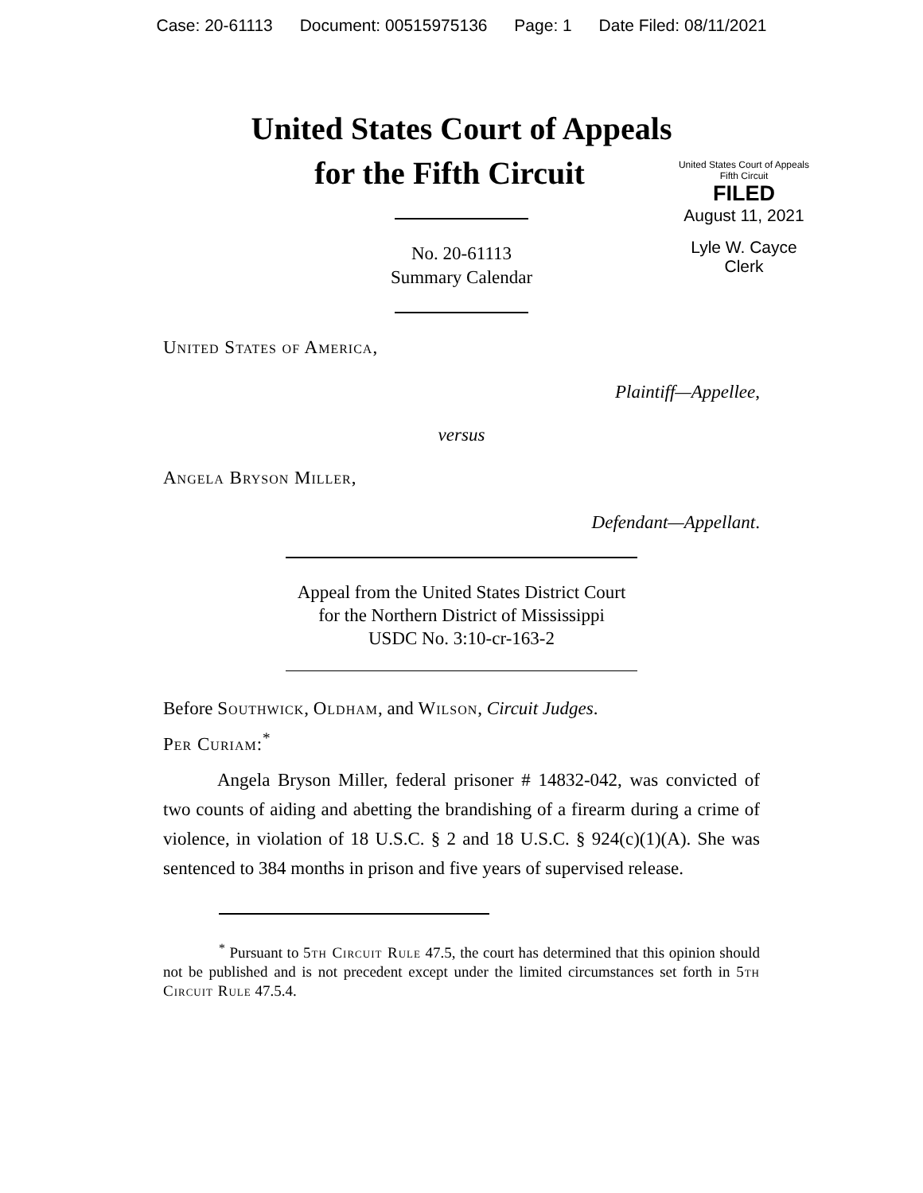Case: 20-61113 Document: 00515975136 Page: 1 Date Filed: 08/11/2021
United States Court of Appeals
for the Fifth Circuit
United States Court of Appeals
Fifth Circuit
FILED
August 11, 2021
Lyle W. Cayce
Clerk
No. 20-61113
Summary Calendar
United States of America,
Plaintiff—Appellee,
versus
Angela Bryson Miller,
Defendant—Appellant.
Appeal from the United States District Court
for the Northern District of Mississippi
USDC No. 3:10-cr-163-2
Before Southwick, Oldham, and Wilson, Circuit Judges.
Per Curiam:<sup>*</sup>
Angela Bryson Miller, federal prisoner # 14832-042, was convicted of two counts of aiding and abetting the brandishing of a firearm during a crime of violence, in violation of 18 U.S.C. § 2 and 18 U.S.C. § 924(c)(1)(A). She was sentenced to 384 months in prison and five years of supervised release.
<sup>*</sup> Pursuant to 5th Circuit Rule 47.5, the court has determined that this opinion should not be published and is not precedent except under the limited circumstances set forth in 5th Circuit Rule 47.5.4.